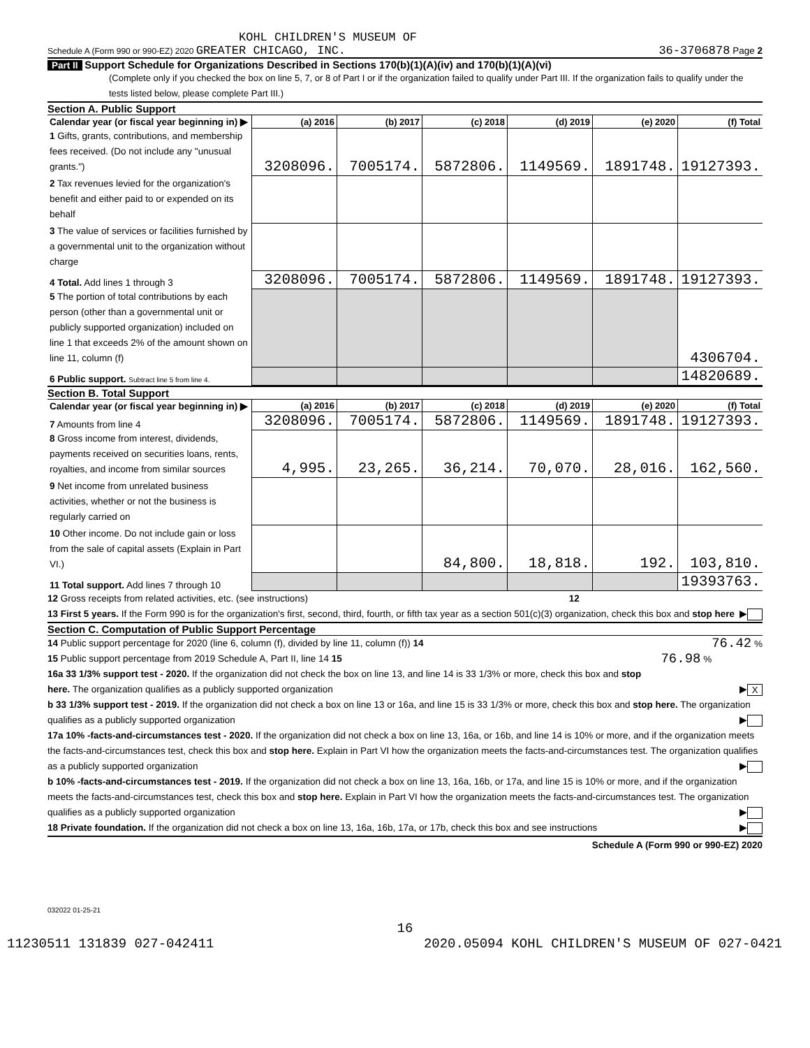KOHL CHILDREN'S MUSEUM OF
Schedule A (Form 990 or 990-EZ) 2020 GREATER CHICAGO, INC. 36-3706878 Page 2
Part II Support Schedule for Organizations Described in Sections 170(b)(1)(A)(iv) and 170(b)(1)(A)(vi)
(Complete only if you checked the box on line 5, 7, or 8 of Part I or if the organization failed to qualify under Part III. If the organization fails to qualify under the tests listed below, please complete Part III.)
Section A. Public Support
| Calendar year (or fiscal year beginning in) ▶ | (a) 2016 | (b) 2017 | (c) 2018 | (d) 2019 | (e) 2020 | (f) Total |
| --- | --- | --- | --- | --- | --- | --- |
| 1 Gifts, grants, contributions, and membership fees received. (Do not include any "unusual grants.") | 3208096. | 7005174. | 5872806. | 1149569. | 1891748. | 19127393. |
| 2 Tax revenues levied for the organization's benefit and either paid to or expended on its behalf | | | | | | |
| 3 The value of services or facilities furnished by a governmental unit to the organization without charge | | | | | | |
| 4 Total. Add lines 1 through 3 | 3208096. | 7005174. | 5872806. | 1149569. | 1891748. | 19127393. |
| 5 The portion of total contributions by each person (other than a governmental unit or publicly supported organization) included on line 1 that exceeds 2% of the amount shown on line 11, column (f) | | | | | | 4306704. |
| 6 Public support. Subtract line 5 from line 4. | | | | | | 14820689. |
Section B. Total Support
| Calendar year (or fiscal year beginning in) ▶ | (a) 2016 | (b) 2017 | (c) 2018 | (d) 2019 | (e) 2020 | (f) Total |
| --- | --- | --- | --- | --- | --- | --- |
| 7 Amounts from line 4 | 3208096. | 7005174. | 5872806. | 1149569. | 1891748. | 19127393. |
| 8 Gross income from interest, dividends, payments received on securities loans, rents, royalties, and income from similar sources | 4,995. | 23,265. | 36,214. | 70,070. | 28,016. | 162,560. |
| 9 Net income from unrelated business activities, whether or not the business is regularly carried on | | | | | | |
| 10 Other income. Do not include gain or loss from the sale of capital assets (Explain in Part VI.) | | | 84,800. | 18,818. | 192. | 103,810. |
| 11 Total support. Add lines 7 through 10 | | | | | | 19393763. |
12 Gross receipts from related activities, etc. (see instructions) 12
13 First 5 years. If the Form 990 is for the organization's first, second, third, fourth, or fifth tax year as a section 501(c)(3) organization, check this box and stop here ▶
Section C. Computation of Public Support Percentage
14 Public support percentage for 2020 (line 6, column (f), divided by line 11, column (f)) 14 76.42 %
15 Public support percentage from 2019 Schedule A, Part II, line 14 15 76.98 %
16a 33 1/3% support test - 2020. If the organization did not check the box on line 13, and line 14 is 33 1/3% or more, check this box and stop here. The organization qualifies as a publicly supported organization ▶ X
b 33 1/3% support test - 2019. If the organization did not check a box on line 13 or 16a, and line 15 is 33 1/3% or more, check this box and stop here. The organization qualifies as a publicly supported organization ▶
17a 10% -facts-and-circumstances test - 2020. If the organization did not check a box on line 13, 16a, or 16b, and line 14 is 10% or more, and if the organization meets the facts-and-circumstances test, check this box and stop here. Explain in Part VI how the organization meets the facts-and-circumstances test. The organization qualifies as a publicly supported organization ▶
b 10% -facts-and-circumstances test - 2019. If the organization did not check a box on line 13, 16a, 16b, or 17a, and line 15 is 10% or more, and if the organization meets the facts-and-circumstances test, check this box and stop here. Explain in Part VI how the organization meets the facts-and-circumstances test. The organization qualifies as a publicly supported organization ▶
18 Private foundation. If the organization did not check a box on line 13, 16a, 16b, 17a, or 17b, check this box and see instructions ▶
Schedule A (Form 990 or 990-EZ) 2020
032022 01-25-21
16
11230511 131839 027-042411 2020.05094 KOHL CHILDREN'S MUSEUM OF 027-0421